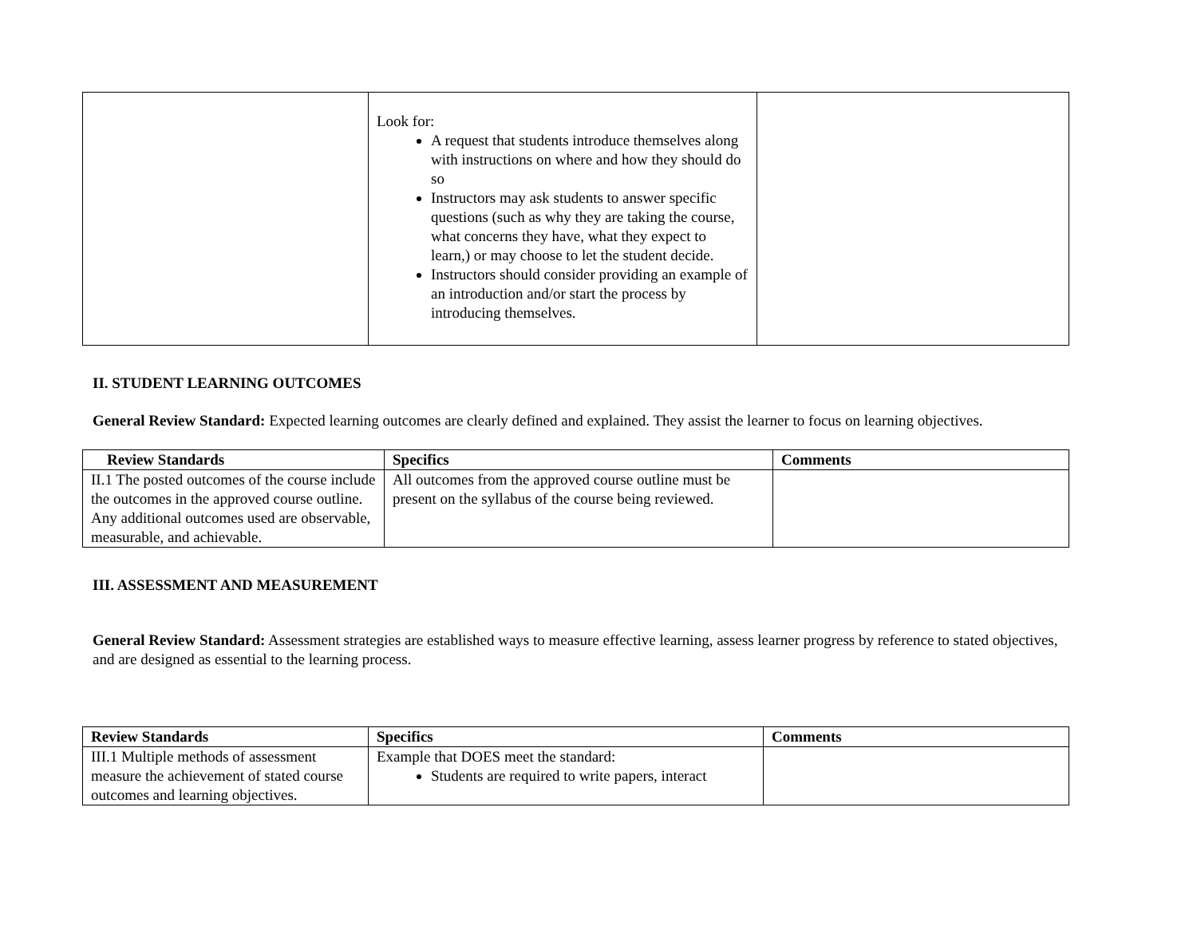| | Look for: A request that students introduce themselves along with instructions on where and how they should do so Instructors may ask students to answer specific questions (such as why they are taking the course, what concerns they have, what they expect to learn,) or may choose to let the student decide. Instructors should consider providing an example of an introduction and/or start the process by introducing themselves. | |
II. STUDENT LEARNING OUTCOMES
General Review Standard: Expected learning outcomes are clearly defined and explained. They assist the learner to focus on learning objectives.
| Review Standards | Specifics | Comments |
| --- | --- | --- |
| II.1 The posted outcomes of the course include the outcomes in the approved course outline. Any additional outcomes used are observable, measurable, and achievable. | All outcomes from the approved course outline must be present on the syllabus of the course being reviewed. | |
III. ASSESSMENT AND MEASUREMENT
General Review Standard: Assessment strategies are established ways to measure effective learning, assess learner progress by reference to stated objectives, and are designed as essential to the learning process.
| Review Standards | Specifics | Comments |
| --- | --- | --- |
| III.1 Multiple methods of assessment measure the achievement of stated course outcomes and learning objectives. | Example that DOES meet the standard: Students are required to write papers, interact | |